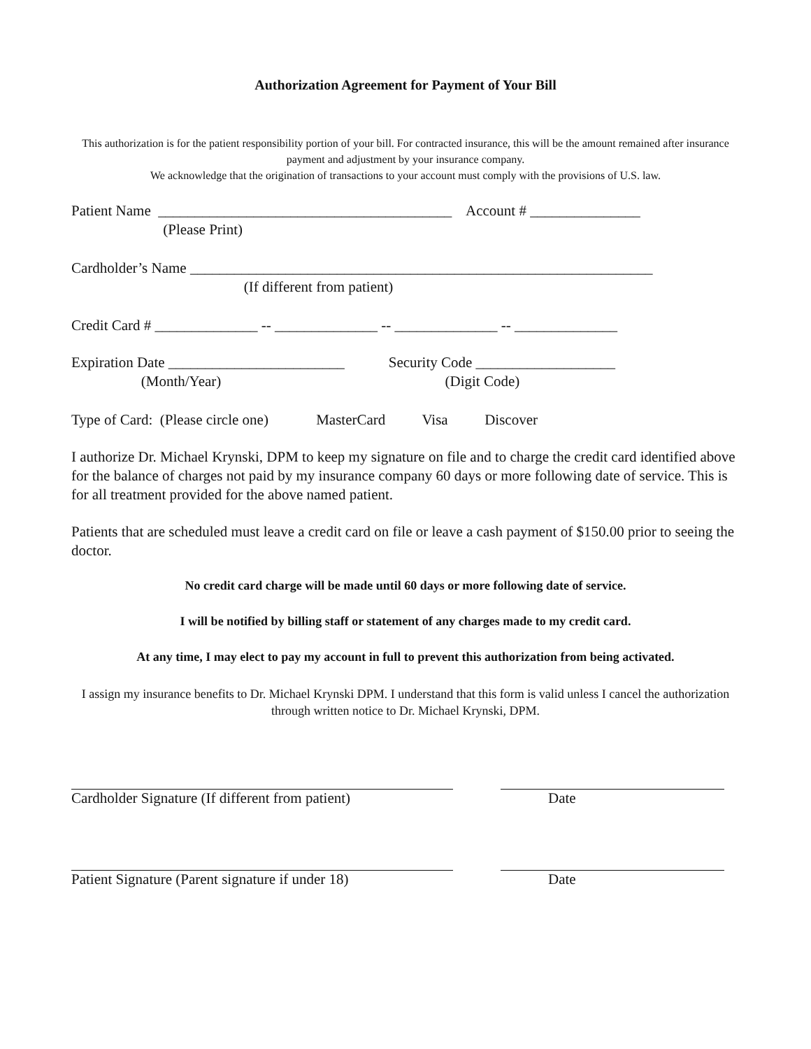Authorization Agreement for Payment of Your Bill
This authorization is for the patient responsibility portion of your bill. For contracted insurance, this will be the amount remained after insurance payment and adjustment by your insurance company.
We acknowledge that the origination of transactions to your account must comply with the provisions of U.S. law.
Patient Name ________________________________________ Account # _______________
(Please Print)
Cardholder’s Name _______________________________________________________________
(If different from patient)
Credit Card # ______________ -- ______________ -- ______________ -- ______________
Expiration Date ________________________ Security Code ___________________
(Month/Year) (Digit Code)
Type of Card: (Please circle one) MasterCard Visa Discover
I authorize Dr. Michael Krynski, DPM to keep my signature on file and to charge the credit card identified above for the balance of charges not paid by my insurance company 60 days or more following date of service. This is for all treatment provided for the above named patient.
Patients that are scheduled must leave a credit card on file or leave a cash payment of $150.00 prior to seeing the doctor.
No credit card charge will be made until 60 days or more following date of service.
I will be notified by billing staff or statement of any charges made to my credit card.
At any time, I may elect to pay my account in full to prevent this authorization from being activated.
I assign my insurance benefits to Dr. Michael Krynski DPM. I understand that this form is valid unless I cancel the authorization through written notice to Dr. Michael Krynski, DPM.
Cardholder Signature (If different from patient)
Date
Patient Signature (Parent signature if under 18)
Date